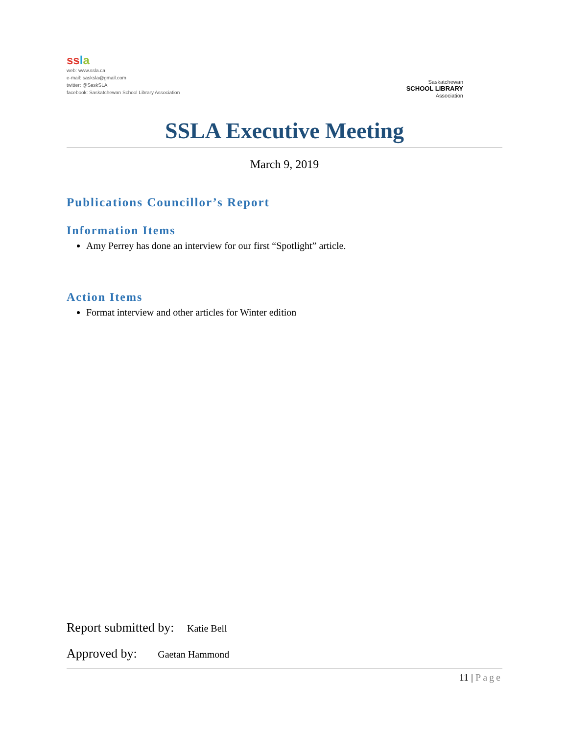ss la
web: www.ssla.ca
e-mail: sasksla@gmail.com
twitter: @SaskSLA
facebook: Saskatchewan School Library Association
Saskatchewan
SCHOOL LIBRARY
Association
SSLA Executive Meeting
March 9, 2019
Publications Councillor’s Report
Information Items
Amy Perrey has done an interview for our first “Spotlight” article.
Action Items
Format interview and other articles for Winter edition
Report submitted by: Katie Bell
Approved by: Gaetan Hammond
11 | Page